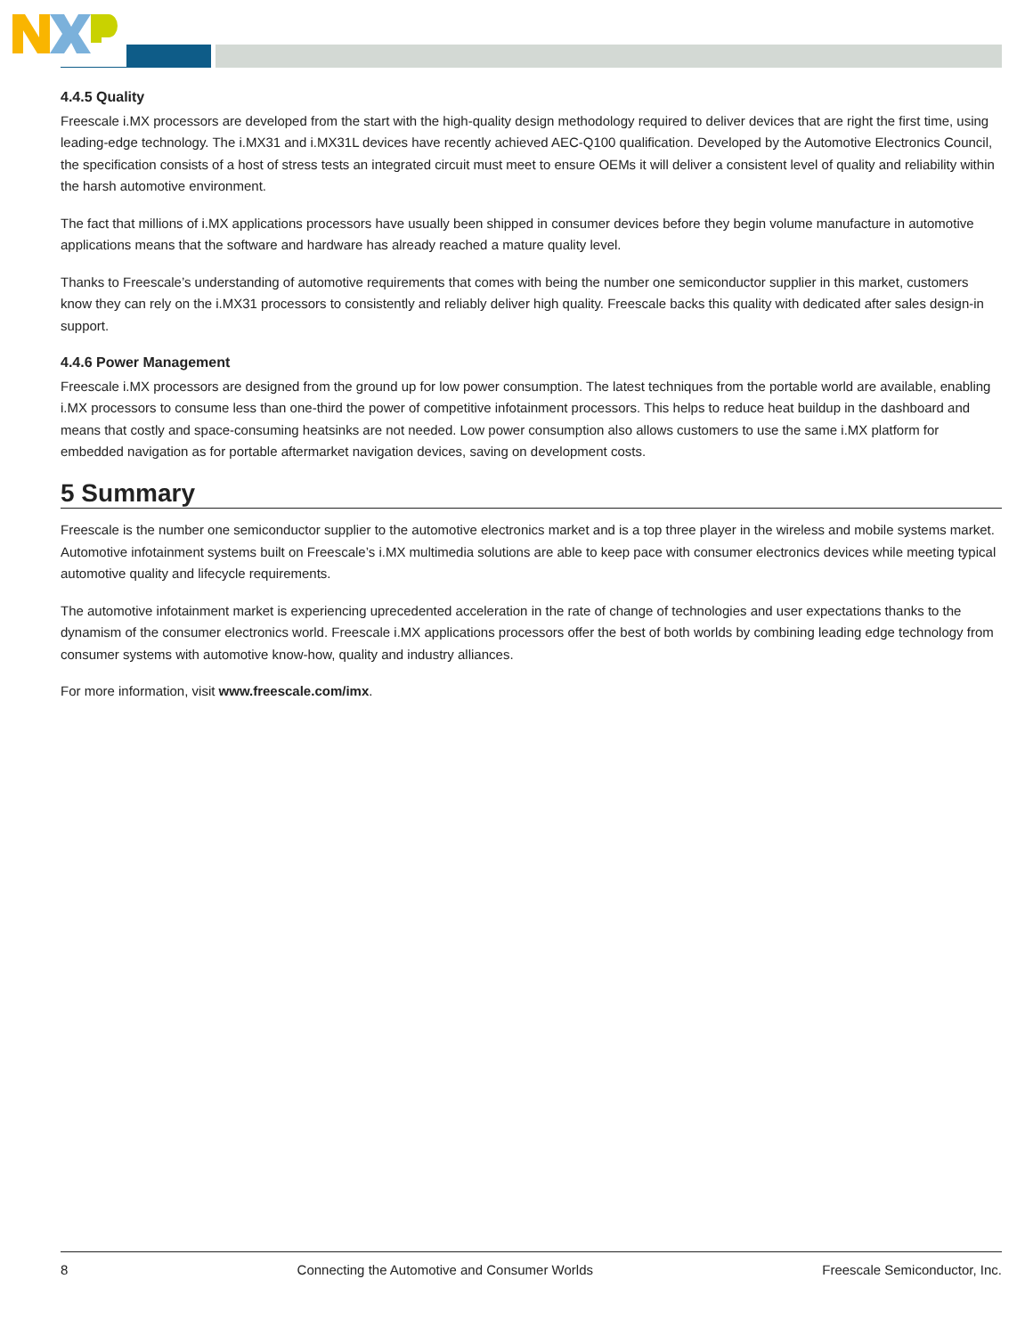4.4.5 Quality
Freescale i.MX processors are developed from the start with the high-quality design methodology required to deliver devices that are right the first time, using leading-edge technology. The i.MX31 and i.MX31L devices have recently achieved AEC-Q100 qualification. Developed by the Automotive Electronics Council, the specification consists of a host of stress tests an integrated circuit must meet to ensure OEMs it will deliver a consistent level of quality and reliability within the harsh automotive environment.
The fact that millions of i.MX applications processors have usually been shipped in consumer devices before they begin volume manufacture in automotive applications means that the software and hardware has already reached a mature quality level.
Thanks to Freescale’s understanding of automotive requirements that comes with being the number one semiconductor supplier in this market, customers know they can rely on the i.MX31 processors to consistently and reliably deliver high quality. Freescale backs this quality with dedicated after sales design-in support.
4.4.6 Power Management
Freescale i.MX processors are designed from the ground up for low power consumption. The latest techniques from the portable world are available, enabling i.MX processors to consume less than one-third the power of competitive infotainment processors. This helps to reduce heat buildup in the dashboard and means that costly and space-consuming heatsinks are not needed. Low power consumption also allows customers to use the same i.MX platform for embedded navigation as for portable aftermarket navigation devices, saving on development costs.
5 Summary
Freescale is the number one semiconductor supplier to the automotive electronics market and is a top three player in the wireless and mobile systems market. Automotive infotainment systems built on Freescale’s i.MX multimedia solutions are able to keep pace with consumer electronics devices while meeting typical automotive quality and lifecycle requirements.
The automotive infotainment market is experiencing uprecedented acceleration in the rate of change of technologies and user expectations thanks to the dynamism of the consumer electronics world. Freescale i.MX applications processors offer the best of both worlds by combining leading edge technology from consumer systems with automotive know-how, quality and industry alliances.
For more information, visit www.freescale.com/imx.
8 Connecting the Automotive and Consumer Worlds Freescale Semiconductor, Inc.